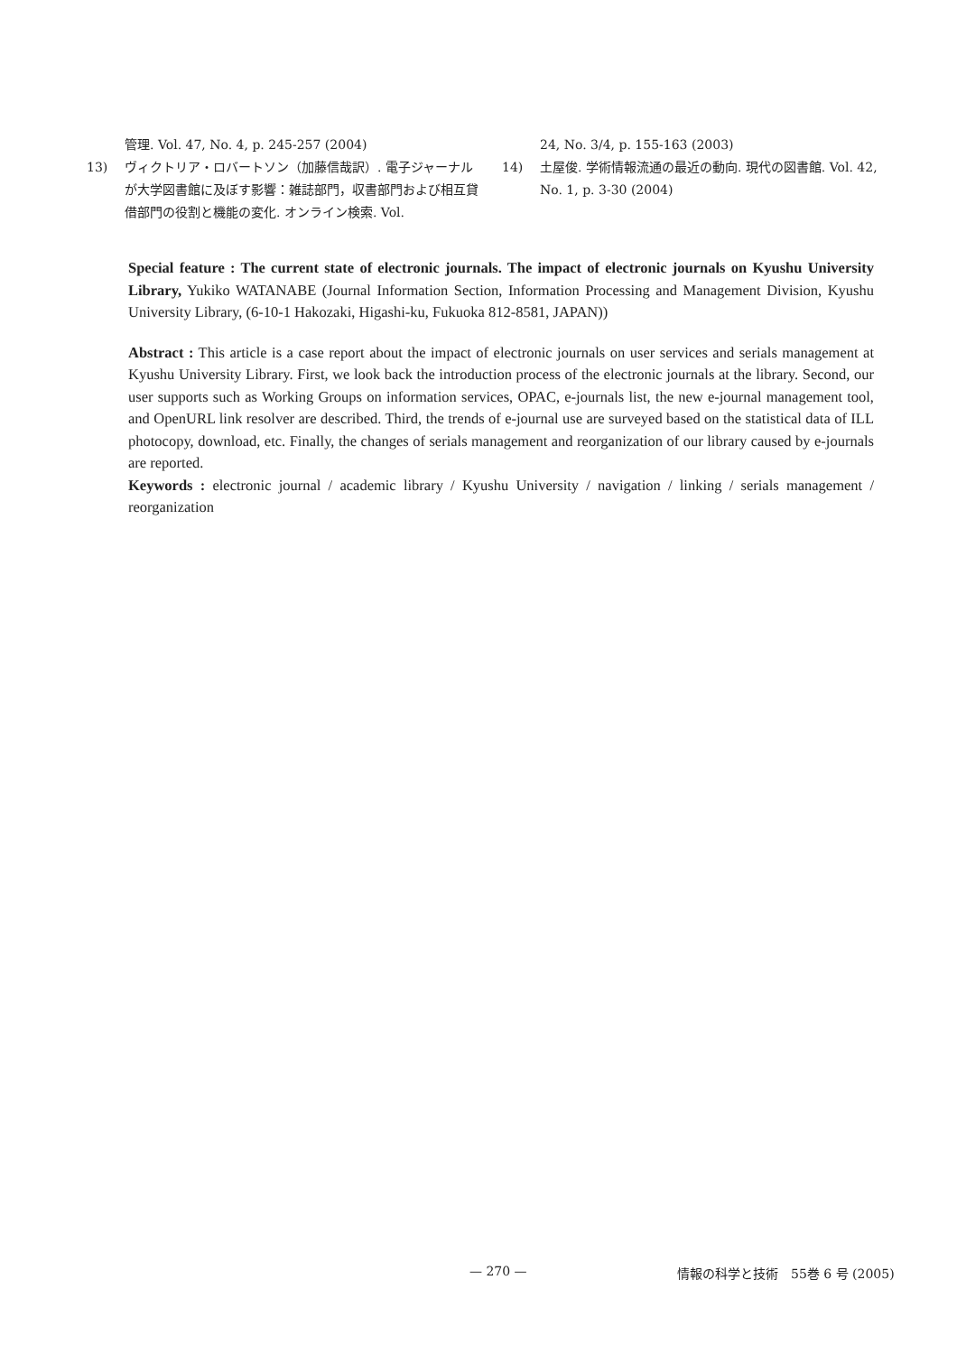管理. Vol. 47, No. 4, p. 245-257 (2004)
13) ヴィクトリア・ロバートソン（加藤信哉訳）. 電子ジャーナルが大学図書館に及ぼす影響：雑誌部門，収書部門および相互貸借部門の役割と機能の変化. オンライン検索. Vol.
24, No. 3/4, p. 155-163 (2003)
14) 土屋俊. 学術情報流通の最近の動向. 現代の図書館. Vol. 42, No. 1, p. 3-30 (2004)
Special feature : The current state of electronic journals. The impact of electronic journals on Kyushu University Library, Yukiko WATANABE (Journal Information Section, Information Processing and Management Division, Kyushu University Library, (6-10-1 Hakozaki, Higashi-ku, Fukuoka 812-8581, JAPAN))
Abstract : This article is a case report about the impact of electronic journals on user services and serials management at Kyushu University Library. First, we look back the introduction process of the electronic journals at the library. Second, our user supports such as Working Groups on information services, OPAC, e-journals list, the new e-journal management tool, and OpenURL link resolver are described. Third, the trends of e-journal use are surveyed based on the statistical data of ILL photocopy, download, etc. Finally, the changes of serials management and reorganization of our library caused by e-journals are reported.
Keywords : electronic journal / academic library / Kyushu University / navigation / linking / serials management / reorganization
— 270 — 情報の科学と技術　55巻 6 号 (2005)